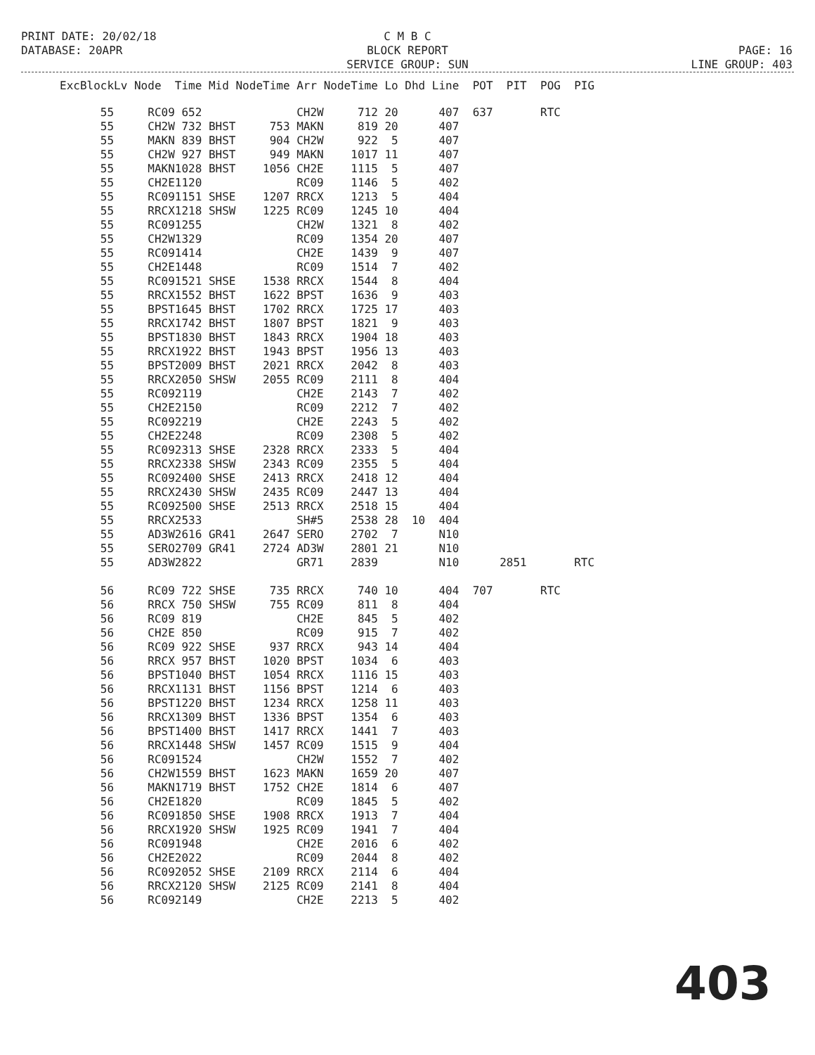C M B C
BLOCK REPORT
SERVICE GROUP: SUN
PRINT DATE: 20/02/18
DATABASE: 20APR
PAGE: 16
LINE GROUP: 403
| Exc | Block | Lv | Node | Time | Mid Node | Time | Arr Node | Time | Lo | Dhd | Line | POT | PIT | POG | PIG |
| --- | --- | --- | --- | --- | --- | --- | --- | --- | --- | --- | --- | --- | --- | --- | --- |
| | 55 | | RC09 | 652 | | | CH2W | 712 | 20 | | 407 | 637 | | RTC | |
| | 55 | | CH2W | 732 | BHST | 753 | MAKN | 819 | 20 | | 407 | | | | |
| | 55 | | MAKN | 839 | BHST | 904 | CH2W | 922 | 5 | | 407 | | | | |
| | 55 | | CH2W | 927 | BHST | 949 | MAKN | 1017 | 11 | | 407 | | | | |
| | 55 | | MAKN | 1028 | BHST | 1056 | CH2E | 1115 | 5 | | 407 | | | | |
| | 55 | | CH2E | 1120 | | | RC09 | 1146 | 5 | | 402 | | | | |
| | 55 | | RC09 | 1151 | SHSE | 1207 | RRCX | 1213 | 5 | | 404 | | | | |
| | 55 | | RRCX | 1218 | SHSW | 1225 | RC09 | 1245 | 10 | | 404 | | | | |
| | 55 | | RC09 | 1255 | | | CH2W | 1321 | 8 | | 402 | | | | |
| | 55 | | CH2W | 1329 | | | RC09 | 1354 | 20 | | 407 | | | | |
| | 55 | | RC09 | 1414 | | | CH2E | 1439 | 9 | | 407 | | | | |
| | 55 | | CH2E | 1448 | | | RC09 | 1514 | 7 | | 402 | | | | |
| | 55 | | RC09 | 1521 | SHSE | 1538 | RRCX | 1544 | 8 | | 404 | | | | |
| | 55 | | RRCX | 1552 | BHST | 1622 | BPST | 1636 | 9 | | 403 | | | | |
| | 55 | | BPST | 1645 | BHST | 1702 | RRCX | 1725 | 17 | | 403 | | | | |
| | 55 | | RRCX | 1742 | BHST | 1807 | BPST | 1821 | 9 | | 403 | | | | |
| | 55 | | BPST | 1830 | BHST | 1843 | RRCX | 1904 | 18 | | 403 | | | | |
| | 55 | | RRCX | 1922 | BHST | 1943 | BPST | 1956 | 13 | | 403 | | | | |
| | 55 | | BPST | 2009 | BHST | 2021 | RRCX | 2042 | 8 | | 403 | | | | |
| | 55 | | RRCX | 2050 | SHSW | 2055 | RC09 | 2111 | 8 | | 404 | | | | |
| | 55 | | RC09 | 2119 | | | CH2E | 2143 | 7 | | 402 | | | | |
| | 55 | | CH2E | 2150 | | | RC09 | 2212 | 7 | | 402 | | | | |
| | 55 | | RC09 | 2219 | | | CH2E | 2243 | 5 | | 402 | | | | |
| | 55 | | CH2E | 2248 | | | RC09 | 2308 | 5 | | 402 | | | | |
| | 55 | | RC09 | 2313 | SHSE | 2328 | RRCX | 2333 | 5 | | 404 | | | | |
| | 55 | | RRCX | 2338 | SHSW | 2343 | RC09 | 2355 | 5 | | 404 | | | | |
| | 55 | | RC09 | 2400 | SHSE | 2413 | RRCX | 2418 | 12 | | 404 | | | | |
| | 55 | | RRCX | 2430 | SHSW | 2435 | RC09 | 2447 | 13 | | 404 | | | | |
| | 55 | | RC09 | 2500 | SHSE | 2513 | RRCX | 2518 | 15 | | 404 | | | | |
| | 55 | | RRCX | 2533 | | | SH#5 | 2538 | 28 | 10 | 404 | | | | |
| | 55 | | AD3W | 2616 | GR41 | 2647 | SERO | 2702 | 7 | | N10 | | | | |
| | 55 | | SERO | 2709 | GR41 | 2724 | AD3W | 2801 | 21 | | N10 | | | | |
| | 55 | | AD3W | 2822 | | | GR71 | 2839 | | | N10 | | 2851 | | RTC |
| | 56 | | RC09 | 722 | SHSE | 735 | RRCX | 740 | 10 | | 404 | 707 | | RTC | |
| | 56 | | RRCX | 750 | SHSW | 755 | RC09 | 811 | 8 | | 404 | | | | |
| | 56 | | RC09 | 819 | | | CH2E | 845 | 5 | | 402 | | | | |
| | 56 | | CH2E | 850 | | | RC09 | 915 | 7 | | 402 | | | | |
| | 56 | | RC09 | 922 | SHSE | 937 | RRCX | 943 | 14 | | 404 | | | | |
| | 56 | | RRCX | 957 | BHST | 1020 | BPST | 1034 | 6 | | 403 | | | | |
| | 56 | | BPST | 1040 | BHST | 1054 | RRCX | 1116 | 15 | | 403 | | | | |
| | 56 | | RRCX | 1131 | BHST | 1156 | BPST | 1214 | 6 | | 403 | | | | |
| | 56 | | BPST | 1220 | BHST | 1234 | RRCX | 1258 | 11 | | 403 | | | | |
| | 56 | | RRCX | 1309 | BHST | 1336 | BPST | 1354 | 6 | | 403 | | | | |
| | 56 | | BPST | 1400 | BHST | 1417 | RRCX | 1441 | 7 | | 403 | | | | |
| | 56 | | RRCX | 1448 | SHSW | 1457 | RC09 | 1515 | 9 | | 404 | | | | |
| | 56 | | RC09 | 1524 | | | CH2W | 1552 | 7 | | 402 | | | | |
| | 56 | | CH2W | 1559 | BHST | 1623 | MAKN | 1659 | 20 | | 407 | | | | |
| | 56 | | MAKN | 1719 | BHST | 1752 | CH2E | 1814 | 6 | | 407 | | | | |
| | 56 | | CH2E | 1820 | | | RC09 | 1845 | 5 | | 402 | | | | |
| | 56 | | RC09 | 1850 | SHSE | 1908 | RRCX | 1913 | 7 | | 404 | | | | |
| | 56 | | RRCX | 1920 | SHSW | 1925 | RC09 | 1941 | 7 | | 404 | | | | |
| | 56 | | RC09 | 1948 | | | CH2E | 2016 | 6 | | 402 | | | | |
| | 56 | | CH2E | 2022 | | | RC09 | 2044 | 8 | | 402 | | | | |
| | 56 | | RC09 | 2052 | SHSE | 2109 | RRCX | 2114 | 6 | | 404 | | | | |
| | 56 | | RRCX | 2120 | SHSW | 2125 | RC09 | 2141 | 8 | | 404 | | | | |
| | 56 | | RC09 | 2149 | | | CH2E | 2213 | 5 | | 402 | | | | |
403